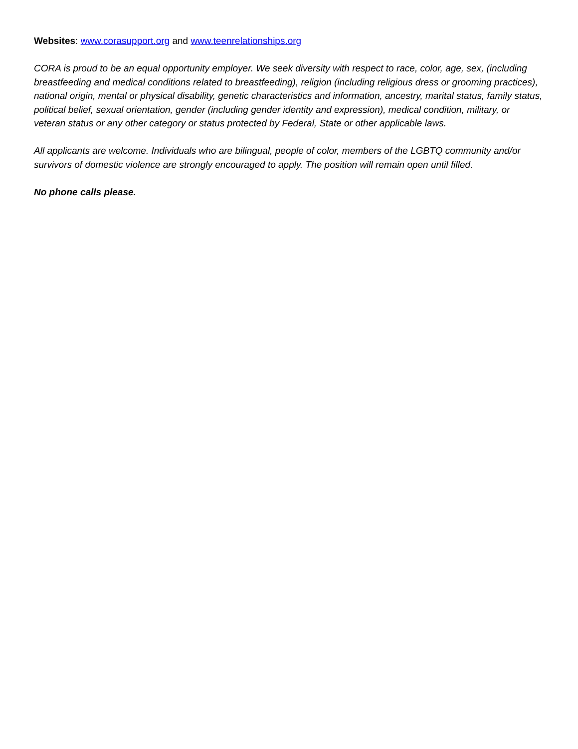Websites: www.corasupport.org and www.teenrelationships.org
CORA is proud to be an equal opportunity employer. We seek diversity with respect to race, color, age, sex, (including breastfeeding and medical conditions related to breastfeeding), religion (including religious dress or grooming practices), national origin, mental or physical disability, genetic characteristics and information, ancestry, marital status, family status, political belief, sexual orientation, gender (including gender identity and expression), medical condition, military, or veteran status or any other category or status protected by Federal, State or other applicable laws.
All applicants are welcome. Individuals who are bilingual, people of color, members of the LGBTQ community and/or survivors of domestic violence are strongly encouraged to apply. The position will remain open until filled.
No phone calls please.